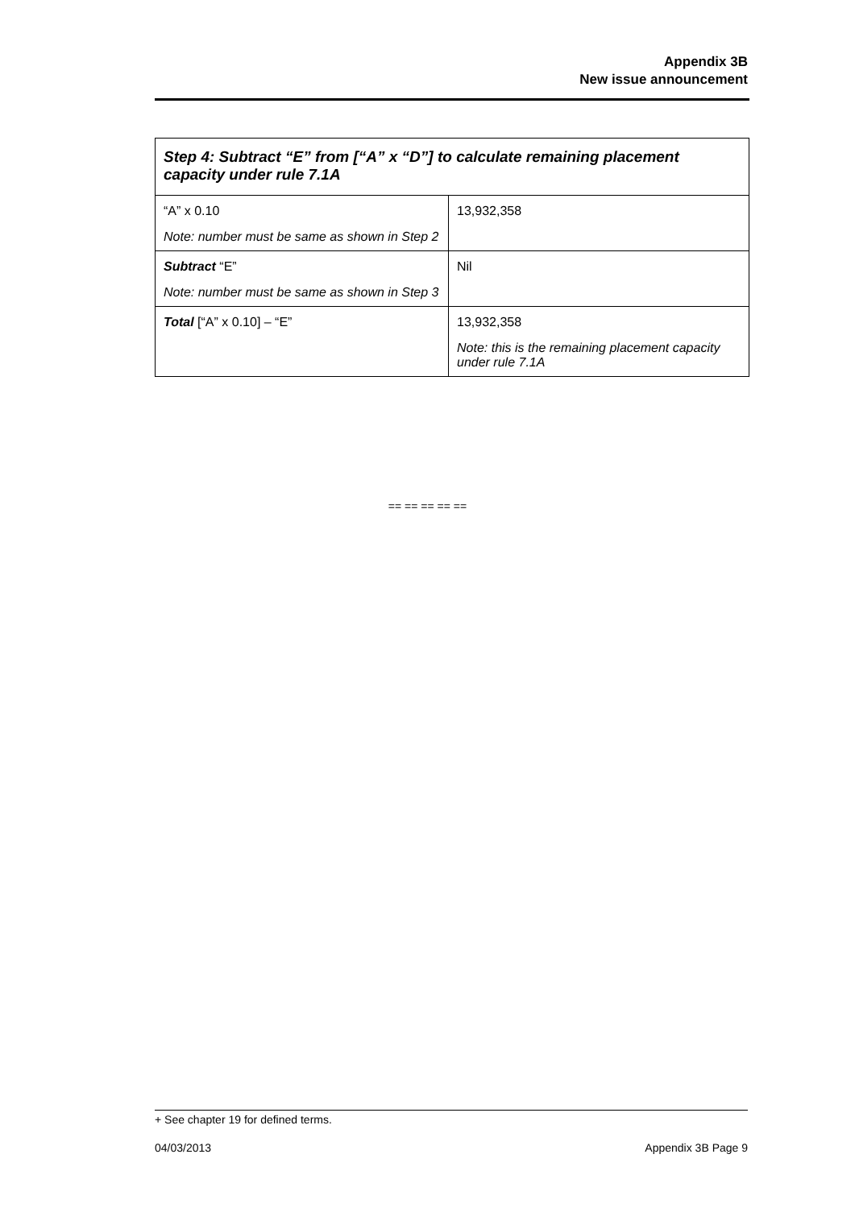Appendix 3B
New issue announcement
| Step 4: Subtract “E” from [“A” x “D”] to calculate remaining placement capacity under rule 7.1A | |
| --- | --- |
| “A” x 0.10 Note: number must be same as shown in Step 2 | 13,932,358 |
| Subtract “E” Note: number must be same as shown in Step 3 | Nil |
| Total [“A” x 0.10] – “E” | 13,932,358 Note: this is the remaining placement capacity under rule 7.1A |
== == == == ==
+ See chapter 19 for defined terms.
04/03/2013 Appendix 3B Page 9